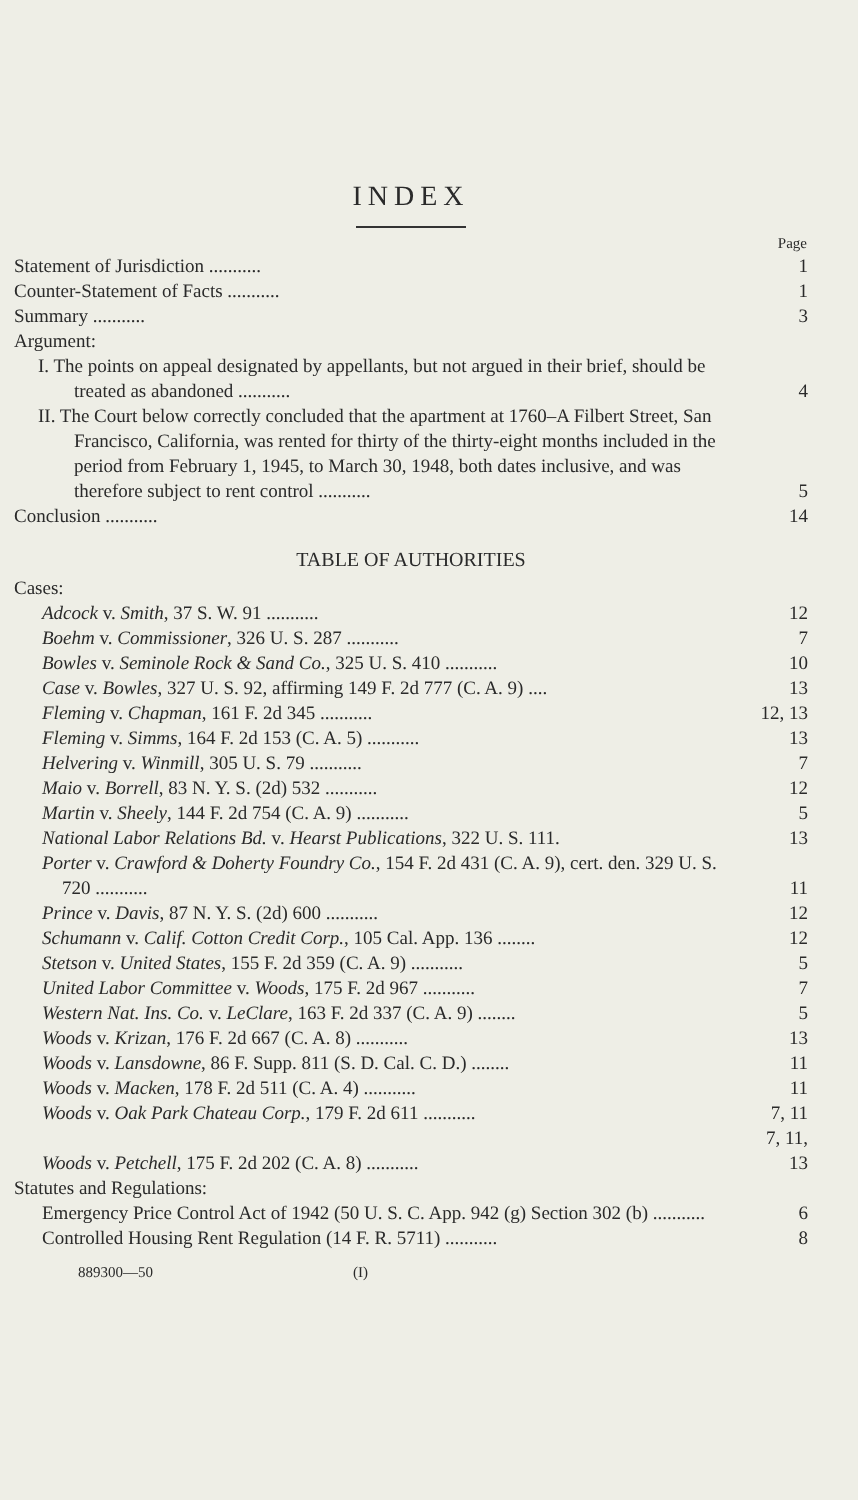INDEX
| | Page |
| Statement of Jurisdiction ........... | 1 |
| Counter-Statement of Facts ........... | 1 |
| Summary ........... | 3 |
| Argument: | |
| I. The points on appeal designated by appellants, but not argued in their brief, should be treated as abandoned ........... | 4 |
| II. The Court below correctly concluded that the apartment at 1760–A Filbert Street, San Francisco, California, was rented for thirty of the thirty-eight months included in the period from February 1, 1945, to March 30, 1948, both dates inclusive, and was therefore subject to rent control ........... | 5 |
| Conclusion ........... | 14 |
TABLE OF AUTHORITIES
| Cases: | |
| Adcock v. Smith , 37 S. W. 91 ........... | 12 |
| Boehm v. Commissioner , 326 U. S. 287 ........... | 7 |
| Bowles v. Seminole Rock & Sand Co. , 325 U. S. 410 ........... | 10 |
| Case v. Bowles , 327 U. S. 92, affirming 149 F. 2d 777 (C. A. 9) .... | 13 |
| Fleming v. Chapman , 161 F. 2d 345 ........... | 12, 13 |
| Fleming v. Simms , 164 F. 2d 153 (C. A. 5) ........... | 13 |
| Helvering v. Winmill , 305 U. S. 79 ........... | 7 |
| Maio v. Borrell , 83 N. Y. S. (2d) 532 ........... | 12 |
| Martin v. Sheely , 144 F. 2d 754 (C. A. 9) ........... | 5 |
| National Labor Relations Bd. v. Hearst Publications , 322 U. S. 111. | 13 |
| Porter v. Crawford & Doherty Foundry Co. , 154 F. 2d 431 (C. A. 9), cert. den. 329 U. S. 720 ........... | 11 |
| Prince v. Davis , 87 N. Y. S. (2d) 600 ........... | 12 |
| Schumann v. Calif. Cotton Credit Corp. , 105 Cal. App. 136 ........ | 12 |
| Stetson v. United States , 155 F. 2d 359 (C. A. 9) ........... | 5 |
| United Labor Committee v. Woods , 175 F. 2d 967 ........... | 7 |
| Western Nat. Ins. Co. v. LeClare , 163 F. 2d 337 (C. A. 9) ........ | 5 |
| Woods v. Krizan , 176 F. 2d 667 (C. A. 8) ........... | 13 |
| Woods v. Lansdowne , 86 F. Supp. 811 (S. D. Cal. C. D.) ........ | 11 |
| Woods v. Macken , 178 F. 2d 511 (C. A. 4) ........... | 11 |
| Woods v. Oak Park Chateau Corp. , 179 F. 2d 611 ........... | 7, 11 |
| Woods v. Petchell , 175 F. 2d 202 (C. A. 8) ........... | 7, 11, 13 |
| Statutes and Regulations: | |
| Emergency Price Control Act of 1942 (50 U. S. C. App. 942 (g) Section 302 (b) ........... | 6 |
| Controlled Housing Rent Regulation (14 F. R. 5711) ........... | 8 |
889300—50 (I)